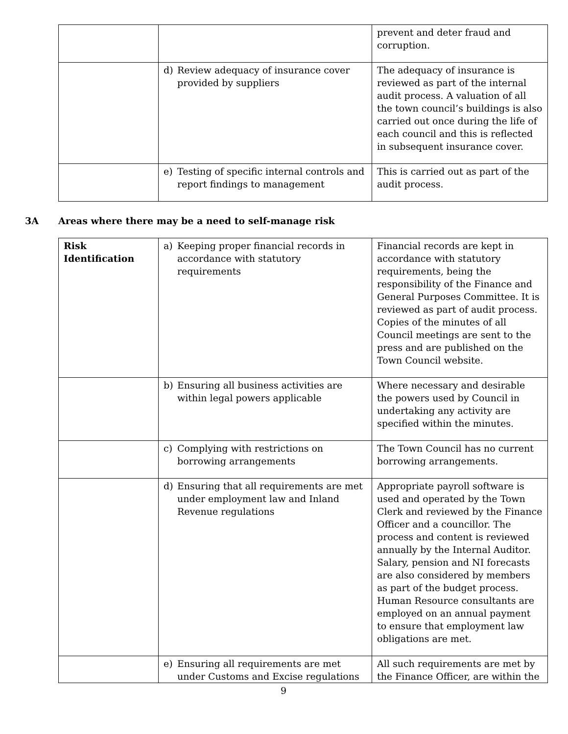| | | prevent and deter fraud and corruption. |
| | d) Review adequacy of insurance cover provided by suppliers | The adequacy of insurance is reviewed as part of the internal audit process. A valuation of all the town council’s buildings is also carried out once during the life of each council and this is reflected in subsequent insurance cover. |
| | e) Testing of specific internal controls and report findings to management | This is carried out as part of the audit process. |
3A Areas where there may be a need to self-manage risk
| Risk Identification | a) Keeping proper financial records in accordance with statutory requirements | Financial records are kept in accordance with statutory requirements, being the responsibility of the Finance and General Purposes Committee. It is reviewed as part of audit process. Copies of the minutes of all Council meetings are sent to the press and are published on the Town Council website. |
| | b) Ensuring all business activities are within legal powers applicable | Where necessary and desirable the powers used by Council in undertaking any activity are specified within the minutes. |
| | c) Complying with restrictions on borrowing arrangements | The Town Council has no current borrowing arrangements. |
| | d) Ensuring that all requirements are met under employment law and Inland Revenue regulations | Appropriate payroll software is used and operated by the Town Clerk and reviewed by the Finance Officer and a councillor. The process and content is reviewed annually by the Internal Auditor. Salary, pension and NI forecasts are also considered by members as part of the budget process. Human Resource consultants are employed on an annual payment to ensure that employment law obligations are met. |
| | e) Ensuring all requirements are met under Customs and Excise regulations | All such requirements are met by the Finance Officer, are within the |
9